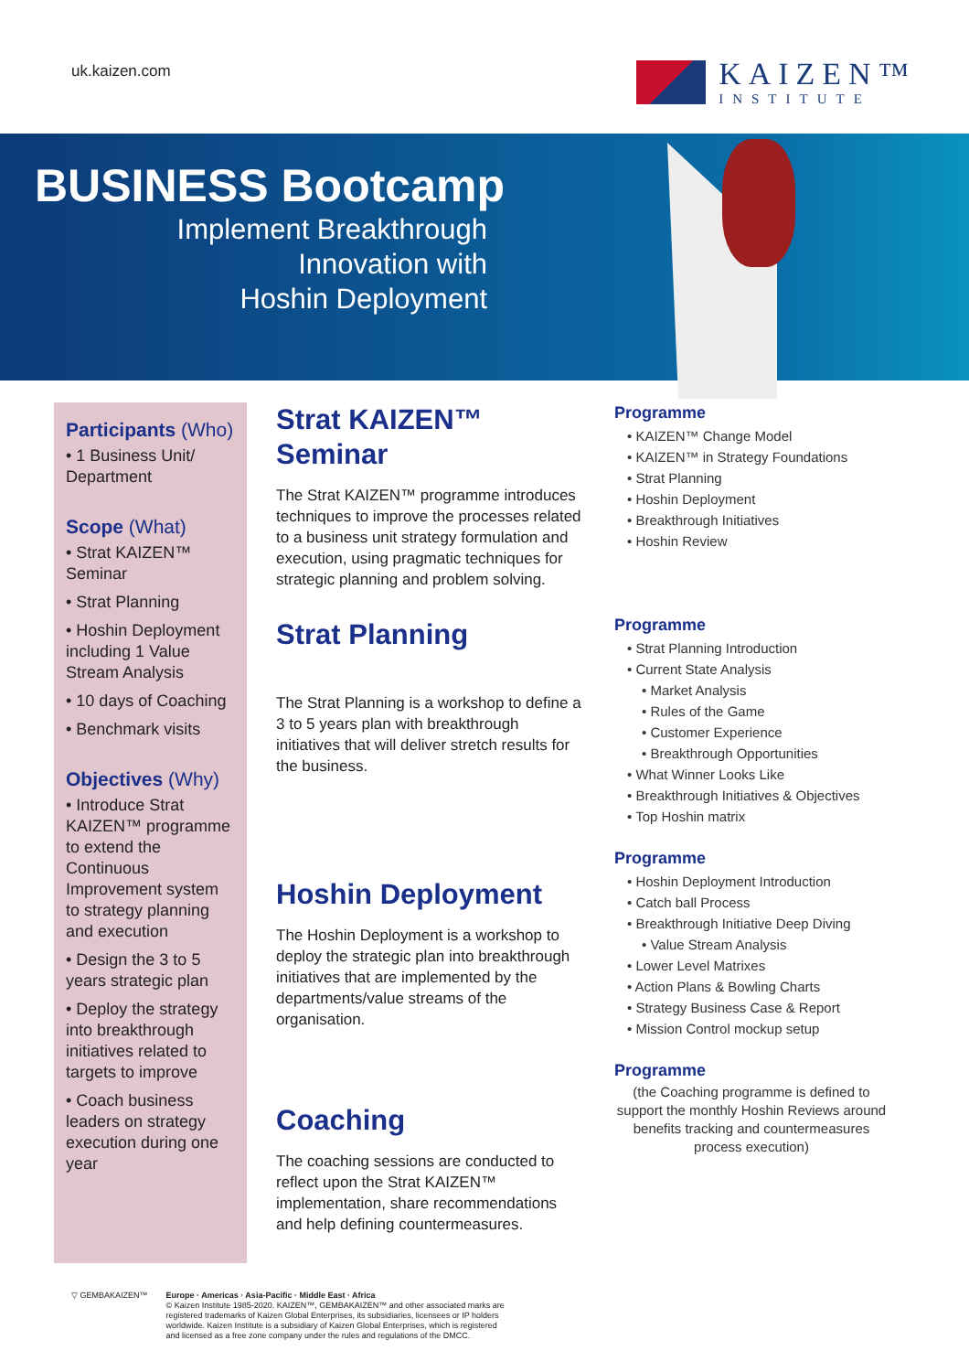uk.kaizen.com
KAIZEN™
INSTITUTE
BUSINESS Bootcamp
Implement Breakthrough
Innovation with
Hoshin Deployment
Participants (Who)
• 1 Business Unit/ Department
Scope (What)
• Strat KAIZEN™ Seminar
• Strat Planning
• Hoshin Deployment including 1 Value Stream Analysis
• 10 days of Coaching
• Benchmark visits
Objectives (Why)
• Introduce Strat KAIZEN™ programme to extend the Continuous Improvement system to strategy planning and execution
• Design the 3 to 5 years strategic plan
• Deploy the strategy into breakthrough initiatives related to targets to improve
• Coach business leaders on strategy execution during one year
Strat KAIZEN™
Seminar
The Strat KAIZEN™ programme introduces techniques to improve the processes related to a business unit strategy formulation and execution, using pragmatic techniques for strategic planning and problem solving.
Strat Planning
The Strat Planning is a workshop to define a 3 to 5 years plan with breakthrough initiatives that will deliver stretch results for the business.
Hoshin Deployment
The Hoshin Deployment is a workshop to deploy the strategic plan into breakthrough initiatives that are implemented by the departments/value streams of the organisation.
Coaching
The coaching sessions are conducted to reflect upon the Strat KAIZEN™ implementation, share recommendations and help defining countermeasures.
Programme
• KAIZEN™ Change Model
• KAIZEN™ in Strategy Foundations
• Strat Planning
• Hoshin Deployment
• Breakthrough Initiatives
• Hoshin Review
Programme
• Strat Planning Introduction
• Current State Analysis
• Market Analysis
• Rules of the Game
• Customer Experience
• Breakthrough Opportunities
• What Winner Looks Like
• Breakthrough Initiatives & Objectives
• Top Hoshin matrix
Programme
• Hoshin Deployment Introduction
• Catch ball Process
• Breakthrough Initiative Deep Diving
• Value Stream Analysis
• Lower Level Matrixes
• Action Plans & Bowling Charts
• Strategy Business Case & Report
• Mission Control mockup setup
Programme
(the Coaching programme is defined to support the monthly Hoshin Reviews around benefits tracking and countermeasures process execution)
▽ GEMBAKAIZEN™ Europe · Americas · Asia-Pacific · Middle East · Africa
© Kaizen Institute 1985-2020. KAIZEN™, GEMBAKAIZEN™ and other associated marks are
registered trademarks of Kaizen Global Enterprises, its subsidiaries, licensees or IP holders
worldwide. Kaizen Institute is a subsidiary of Kaizen Global Enterprises, which is registered
and licensed as a free zone company under the rules and regulations of the DMCC.